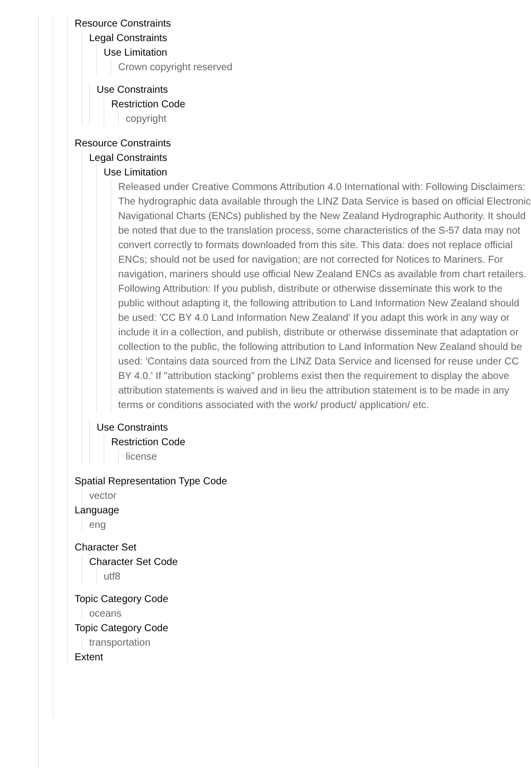Resource Constraints
Legal Constraints
Use Limitation
Crown copyright reserved
Use Constraints
Restriction Code
copyright
Resource Constraints
Legal Constraints
Use Limitation
Released under Creative Commons Attribution 4.0 International with: Following Disclaimers: The hydrographic data available through the LINZ Data Service is based on official Electronic Navigational Charts (ENCs) published by the New Zealand Hydrographic Authority. It should be noted that due to the translation process, some characteristics of the S-57 data may not convert correctly to formats downloaded from this site. This data: does not replace official ENCs; should not be used for navigation; are not corrected for Notices to Mariners. For navigation, mariners should use official New Zealand ENCs as available from chart retailers. Following Attribution: If you publish, distribute or otherwise disseminate this work to the public without adapting it, the following attribution to Land Information New Zealand should be used: 'CC BY 4.0 Land Information New Zealand' If you adapt this work in any way or include it in a collection, and publish, distribute or otherwise disseminate that adaptation or collection to the public, the following attribution to Land Information New Zealand should be used: 'Contains data sourced from the LINZ Data Service and licensed for reuse under CC BY 4.0.' If "attribution stacking" problems exist then the requirement to display the above attribution statements is waived and in lieu the attribution statement is to be made in any terms or conditions associated with the work/ product/ application/ etc.
Use Constraints
Restriction Code
license
Spatial Representation Type Code
vector
Language
eng
Character Set
Character Set Code
utf8
Topic Category Code
oceans
Topic Category Code
transportation
Extent